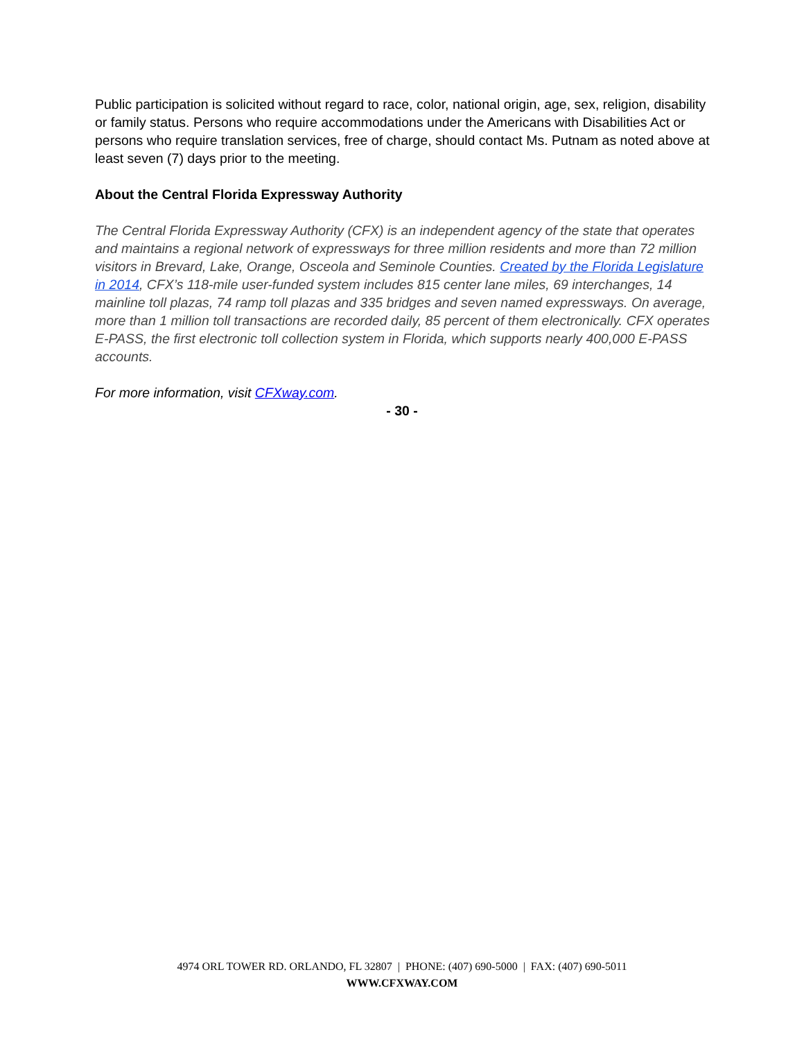Public participation is solicited without regard to race, color, national origin, age, sex, religion, disability or family status. Persons who require accommodations under the Americans with Disabilities Act or persons who require translation services, free of charge, should contact Ms. Putnam as noted above at least seven (7) days prior to the meeting.
About the Central Florida Expressway Authority
The Central Florida Expressway Authority (CFX) is an independent agency of the state that operates and maintains a regional network of expressways for three million residents and more than 72 million visitors in Brevard, Lake, Orange, Osceola and Seminole Counties. Created by the Florida Legislature in 2014, CFX’s 118-mile user-funded system includes 815 center lane miles, 69 interchanges, 14 mainline toll plazas, 74 ramp toll plazas and 335 bridges and seven named expressways. On average, more than 1 million toll transactions are recorded daily, 85 percent of them electronically. CFX operates E-PASS, the first electronic toll collection system in Florida, which supports nearly 400,000 E-PASS accounts.
For more information, visit CFXway.com.
- 30 -
4974 ORL TOWER RD. ORLANDO, FL 32807 | PHONE: (407) 690-5000 | FAX: (407) 690-5011
WWW.CFXWAY.COM